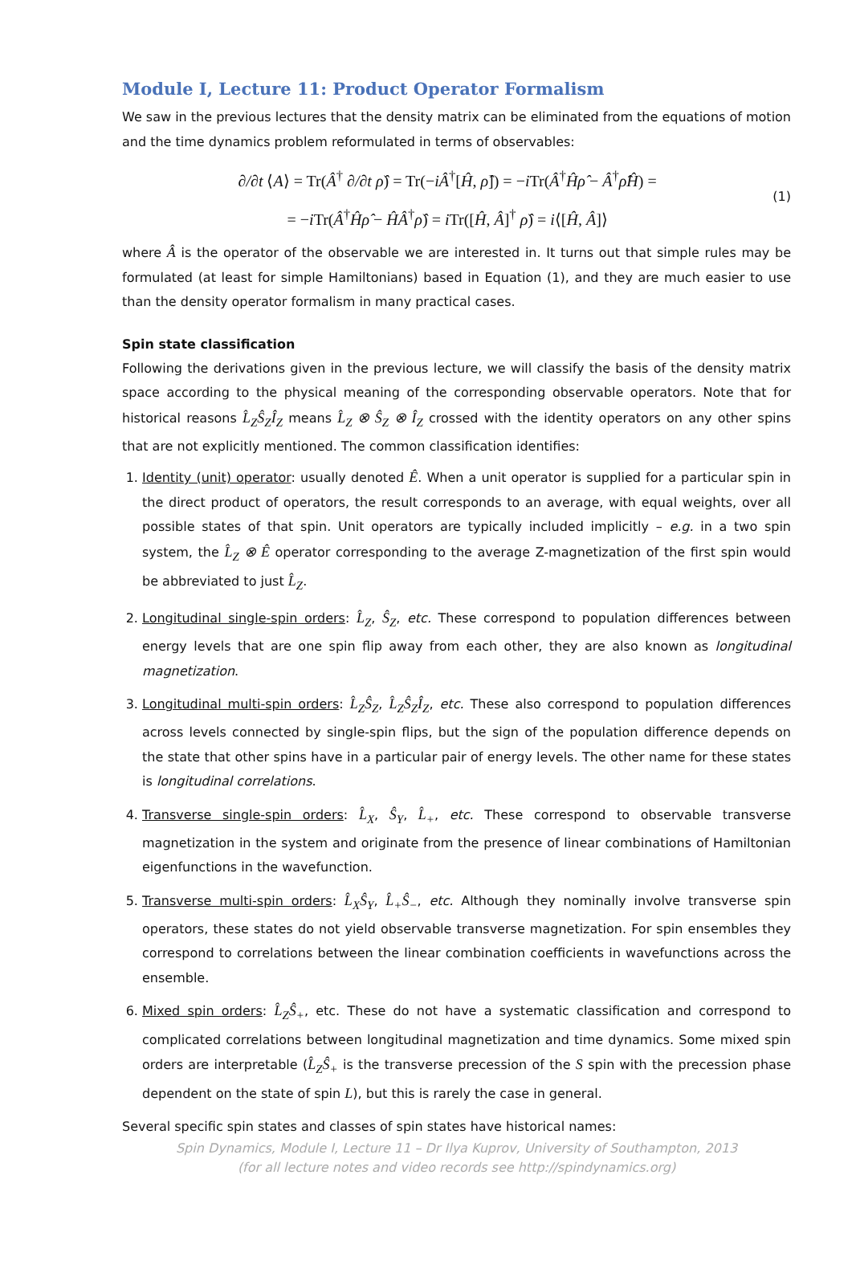Module I, Lecture 11: Product Operator Formalism
We saw in the previous lectures that the density matrix can be eliminated from the equations of motion and the time dynamics problem reformulated in terms of observables:
∂/∂t ⟨A⟩ = Tr(Â<sup>†</sup> ∂/∂t ρ̂) = Tr(−iÂ<sup>†</sup>[Ĥ, ρ̂]) = −i Tr(Â<sup>†</sup>Ĥρ̂ − Â<sup>†</sup>ρ̂Ĥ) =
= −i Tr(Â<sup>†</sup>Ĥρ̂ − ĤÂ<sup>†</sup>ρ̂) = i Tr([Ĥ, Â]<sup>†</sup> ρ̂) = i⟨[Ĥ, Â]⟩
(1)
where Â is the operator of the observable we are interested in. It turns out that simple rules may be formulated (at least for simple Hamiltonians) based in Equation (1), and they are much easier to use than the density operator formalism in many practical cases.
Spin state classification
Following the derivations given in the previous lecture, we will classify the basis of the density matrix space according to the physical meaning of the corresponding observable operators. Note that for historical reasons L̂<sub>Z</sub>Ŝ<sub>Z</sub>Î<sub>Z</sub> means L̂<sub>Z</sub> ⊗ Ŝ<sub>Z</sub> ⊗ Î<sub>Z</sub> crossed with the identity operators on any other spins that are not explicitly mentioned. The common classification identifies:
1. Identity (unit) operator: usually denoted Ê. When a unit operator is supplied for a particular spin in the direct product of operators, the result corresponds to an average, with equal weights, over all possible states of that spin. Unit operators are typically included implicitly – e.g. in a two spin system, the L̂<sub>Z</sub> ⊗ Ê operator corresponding to the average Z-magnetization of the first spin would be abbreviated to just L̂<sub>Z</sub>.
2. Longitudinal single-spin orders: L̂<sub>Z</sub>, Ŝ<sub>Z</sub>, etc. These correspond to population differences between energy levels that are one spin flip away from each other, they are also known as longitudinal magnetization.
3. Longitudinal multi-spin orders: L̂<sub>Z</sub>Ŝ<sub>Z</sub>, L̂<sub>Z</sub>Ŝ<sub>Z</sub>Î<sub>Z</sub>, etc. These also correspond to population differences across levels connected by single-spin flips, but the sign of the population difference depends on the state that other spins have in a particular pair of energy levels. The other name for these states is longitudinal correlations.
4. Transverse single-spin orders: L̂<sub>X</sub>, Ŝ<sub>Y</sub>, L̂<sub>+</sub>, etc. These correspond to observable transverse magnetization in the system and originate from the presence of linear combinations of Hamiltonian eigenfunctions in the wavefunction.
5. Transverse multi-spin orders: L̂<sub>X</sub>Ŝ<sub>Y</sub>, L̂<sub>+</sub>Ŝ<sub>−</sub>, etc. Although they nominally involve transverse spin operators, these states do not yield observable transverse magnetization. For spin ensembles they correspond to correlations between the linear combination coefficients in wavefunctions across the ensemble.
6. Mixed spin orders: L̂<sub>Z</sub>Ŝ<sub>+</sub>, etc. These do not have a systematic classification and correspond to complicated correlations between longitudinal magnetization and time dynamics. Some mixed spin orders are interpretable (L̂<sub>Z</sub>Ŝ<sub>+</sub> is the transverse precession of the S spin with the precession phase dependent on the state of spin L), but this is rarely the case in general.
Several specific spin states and classes of spin states have historical names:
Spin Dynamics, Module I, Lecture 11 – Dr Ilya Kuprov, University of Southampton, 2013
(for all lecture notes and video records see http://spindynamics.org)